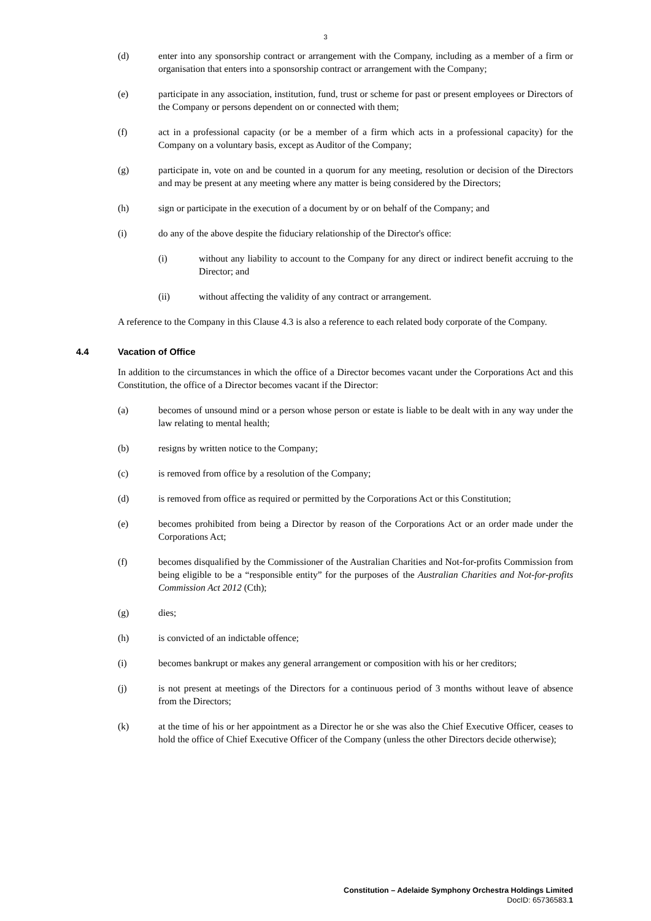3
(d) enter into any sponsorship contract or arrangement with the Company, including as a member of a firm or organisation that enters into a sponsorship contract or arrangement with the Company;
(e) participate in any association, institution, fund, trust or scheme for past or present employees or Directors of the Company or persons dependent on or connected with them;
(f) act in a professional capacity (or be a member of a firm which acts in a professional capacity) for the Company on a voluntary basis, except as Auditor of the Company;
(g) participate in, vote on and be counted in a quorum for any meeting, resolution or decision of the Directors and may be present at any meeting where any matter is being considered by the Directors;
(h) sign or participate in the execution of a document by or on behalf of the Company; and
(i) do any of the above despite the fiduciary relationship of the Director's office:
(i) without any liability to account to the Company for any direct or indirect benefit accruing to the Director; and
(ii) without affecting the validity of any contract or arrangement.
A reference to the Company in this Clause 4.3 is also a reference to each related body corporate of the Company.
4.4 Vacation of Office
In addition to the circumstances in which the office of a Director becomes vacant under the Corporations Act and this Constitution, the office of a Director becomes vacant if the Director:
(a) becomes of unsound mind or a person whose person or estate is liable to be dealt with in any way under the law relating to mental health;
(b) resigns by written notice to the Company;
(c) is removed from office by a resolution of the Company;
(d) is removed from office as required or permitted by the Corporations Act or this Constitution;
(e) becomes prohibited from being a Director by reason of the Corporations Act or an order made under the Corporations Act;
(f) becomes disqualified by the Commissioner of the Australian Charities and Not-for-profits Commission from being eligible to be a “responsible entity” for the purposes of the Australian Charities and Not-for-profits Commission Act 2012 (Cth);
(g) dies;
(h) is convicted of an indictable offence;
(i) becomes bankrupt or makes any general arrangement or composition with his or her creditors;
(j) is not present at meetings of the Directors for a continuous period of 3 months without leave of absence from the Directors;
(k) at the time of his or her appointment as a Director he or she was also the Chief Executive Officer, ceases to hold the office of Chief Executive Officer of the Company (unless the other Directors decide otherwise);
Constitution – Adelaide Symphony Orchestra Holdings Limited
DocID: 65736583.1